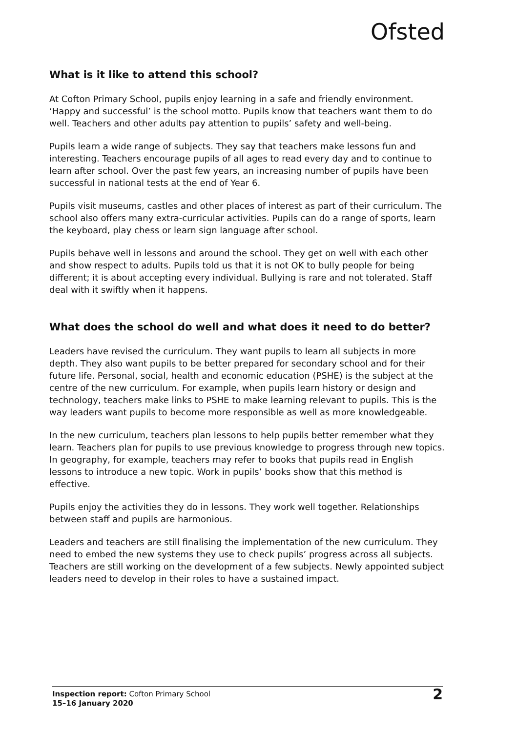Ofsted
What is it like to attend this school?
At Cofton Primary School, pupils enjoy learning in a safe and friendly environment. ‘Happy and successful’ is the school motto. Pupils know that teachers want them to do well. Teachers and other adults pay attention to pupils’ safety and well-being.
Pupils learn a wide range of subjects. They say that teachers make lessons fun and interesting. Teachers encourage pupils of all ages to read every day and to continue to learn after school. Over the past few years, an increasing number of pupils have been successful in national tests at the end of Year 6.
Pupils visit museums, castles and other places of interest as part of their curriculum. The school also offers many extra-curricular activities. Pupils can do a range of sports, learn the keyboard, play chess or learn sign language after school.
Pupils behave well in lessons and around the school. They get on well with each other and show respect to adults. Pupils told us that it is not OK to bully people for being different; it is about accepting every individual. Bullying is rare and not tolerated. Staff deal with it swiftly when it happens.
What does the school do well and what does it need to do better?
Leaders have revised the curriculum. They want pupils to learn all subjects in more depth. They also want pupils to be better prepared for secondary school and for their future life. Personal, social, health and economic education (PSHE) is the subject at the centre of the new curriculum. For example, when pupils learn history or design and technology, teachers make links to PSHE to make learning relevant to pupils. This is the way leaders want pupils to become more responsible as well as more knowledgeable.
In the new curriculum, teachers plan lessons to help pupils better remember what they learn. Teachers plan for pupils to use previous knowledge to progress through new topics. In geography, for example, teachers may refer to books that pupils read in English lessons to introduce a new topic. Work in pupils’ books show that this method is effective.
Pupils enjoy the activities they do in lessons. They work well together. Relationships between staff and pupils are harmonious.
Leaders and teachers are still finalising the implementation of the new curriculum. They need to embed the new systems they use to check pupils’ progress across all subjects. Teachers are still working on the development of a few subjects. Newly appointed subject leaders need to develop in their roles to have a sustained impact.
Inspection report: Cofton Primary School
15–16 January 2020
2